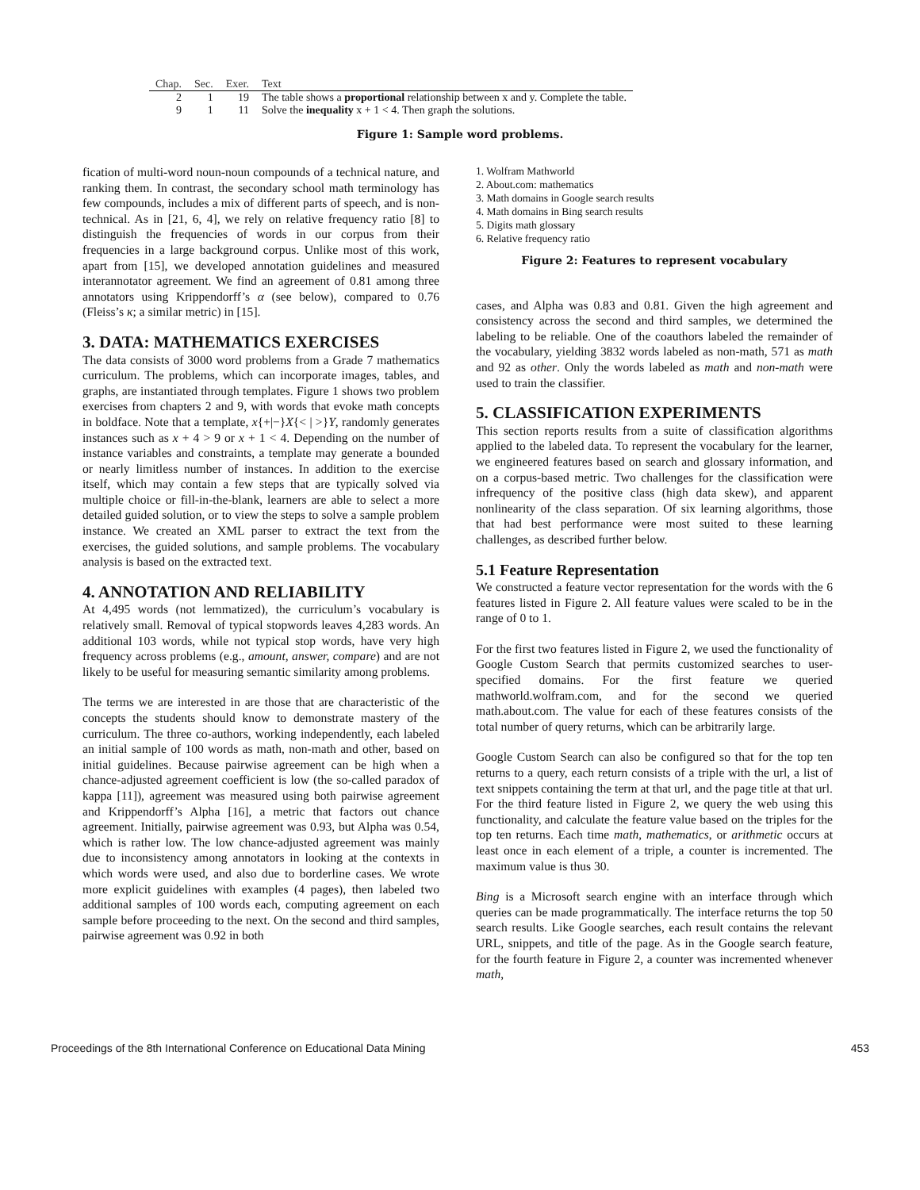| Chap. | Sec. | Exer. | Text |
| --- | --- | --- | --- |
| 2 | 1 | 19 | The table shows a proportional relationship between x and y. Complete the table. |
| 9 | 1 | 11 | Solve the inequality x + 1 < 4. Then graph the solutions. |
Figure 1: Sample word problems.
fication of multi-word noun-noun compounds of a technical nature, and ranking them. In contrast, the secondary school math terminology has few compounds, includes a mix of different parts of speech, and is non-technical. As in [21, 6, 4], we rely on relative frequency ratio [8] to distinguish the frequencies of words in our corpus from their frequencies in a large background corpus. Unlike most of this work, apart from [15], we developed annotation guidelines and measured interannotator agreement. We find an agreement of 0.81 among three annotators using Krippendorff’s α (see below), compared to 0.76 (Fleiss’s κ; a similar metric) in [15].
3. DATA: MATHEMATICS EXERCISES
The data consists of 3000 word problems from a Grade 7 mathematics curriculum. The problems, which can incorporate images, tables, and graphs, are instantiated through templates. Figure 1 shows two problem exercises from chapters 2 and 9, with words that evoke math concepts in boldface. Note that a template, x{+|−}X{< | >}Y, randomly generates instances such as x + 4 > 9 or x + 1 < 4. Depending on the number of instance variables and constraints, a template may generate a bounded or nearly limitless number of instances. In addition to the exercise itself, which may contain a few steps that are typically solved via multiple choice or fill-in-the-blank, learners are able to select a more detailed guided solution, or to view the steps to solve a sample problem instance. We created an XML parser to extract the text from the exercises, the guided solutions, and sample problems. The vocabulary analysis is based on the extracted text.
4. ANNOTATION AND RELIABILITY
At 4,495 words (not lemmatized), the curriculum’s vocabulary is relatively small. Removal of typical stopwords leaves 4,283 words. An additional 103 words, while not typical stop words, have very high frequency across problems (e.g., amount, answer, compare) and are not likely to be useful for measuring semantic similarity among problems.
The terms we are interested in are those that are characteristic of the concepts the students should know to demonstrate mastery of the curriculum. The three co-authors, working independently, each labeled an initial sample of 100 words as math, non-math and other, based on initial guidelines. Because pairwise agreement can be high when a chance-adjusted agreement coefficient is low (the so-called paradox of kappa [11]), agreement was measured using both pairwise agreement and Krippendorff’s Alpha [16], a metric that factors out chance agreement. Initially, pairwise agreement was 0.93, but Alpha was 0.54, which is rather low. The low chance-adjusted agreement was mainly due to inconsistency among annotators in looking at the contexts in which words were used, and also due to borderline cases. We wrote more explicit guidelines with examples (4 pages), then labeled two additional samples of 100 words each, computing agreement on each sample before proceeding to the next. On the second and third samples, pairwise agreement was 0.92 in both
1. Wolfram Mathworld
2. About.com: mathematics
3. Math domains in Google search results
4. Math domains in Bing search results
5. Digits math glossary
6. Relative frequency ratio
Figure 2: Features to represent vocabulary
cases, and Alpha was 0.83 and 0.81. Given the high agreement and consistency across the second and third samples, we determined the labeling to be reliable. One of the coauthors labeled the remainder of the vocabulary, yielding 3832 words labeled as non-math, 571 as math and 92 as other. Only the words labeled as math and non-math were used to train the classifier.
5. CLASSIFICATION EXPERIMENTS
This section reports results from a suite of classification algorithms applied to the labeled data. To represent the vocabulary for the learner, we engineered features based on search and glossary information, and on a corpus-based metric. Two challenges for the classification were infrequency of the positive class (high data skew), and apparent nonlinearity of the class separation. Of six learning algorithms, those that had best performance were most suited to these learning challenges, as described further below.
5.1 Feature Representation
We constructed a feature vector representation for the words with the 6 features listed in Figure 2. All feature values were scaled to be in the range of 0 to 1.
For the first two features listed in Figure 2, we used the functionality of Google Custom Search that permits customized searches to user-specified domains. For the first feature we queried mathworld.wolfram.com, and for the second we queried math.about.com. The value for each of these features consists of the total number of query returns, which can be arbitrarily large.
Google Custom Search can also be configured so that for the top ten returns to a query, each return consists of a triple with the url, a list of text snippets containing the term at that url, and the page title at that url. For the third feature listed in Figure 2, we query the web using this functionality, and calculate the feature value based on the triples for the top ten returns. Each time math, mathematics, or arithmetic occurs at least once in each element of a triple, a counter is incremented. The maximum value is thus 30.
Bing is a Microsoft search engine with an interface through which queries can be made programmatically. The interface returns the top 50 search results. Like Google searches, each result contains the relevant URL, snippets, and title of the page. As in the Google search feature, for the fourth feature in Figure 2, a counter was incremented whenever math,
Proceedings of the 8th International Conference on Educational Data Mining 453